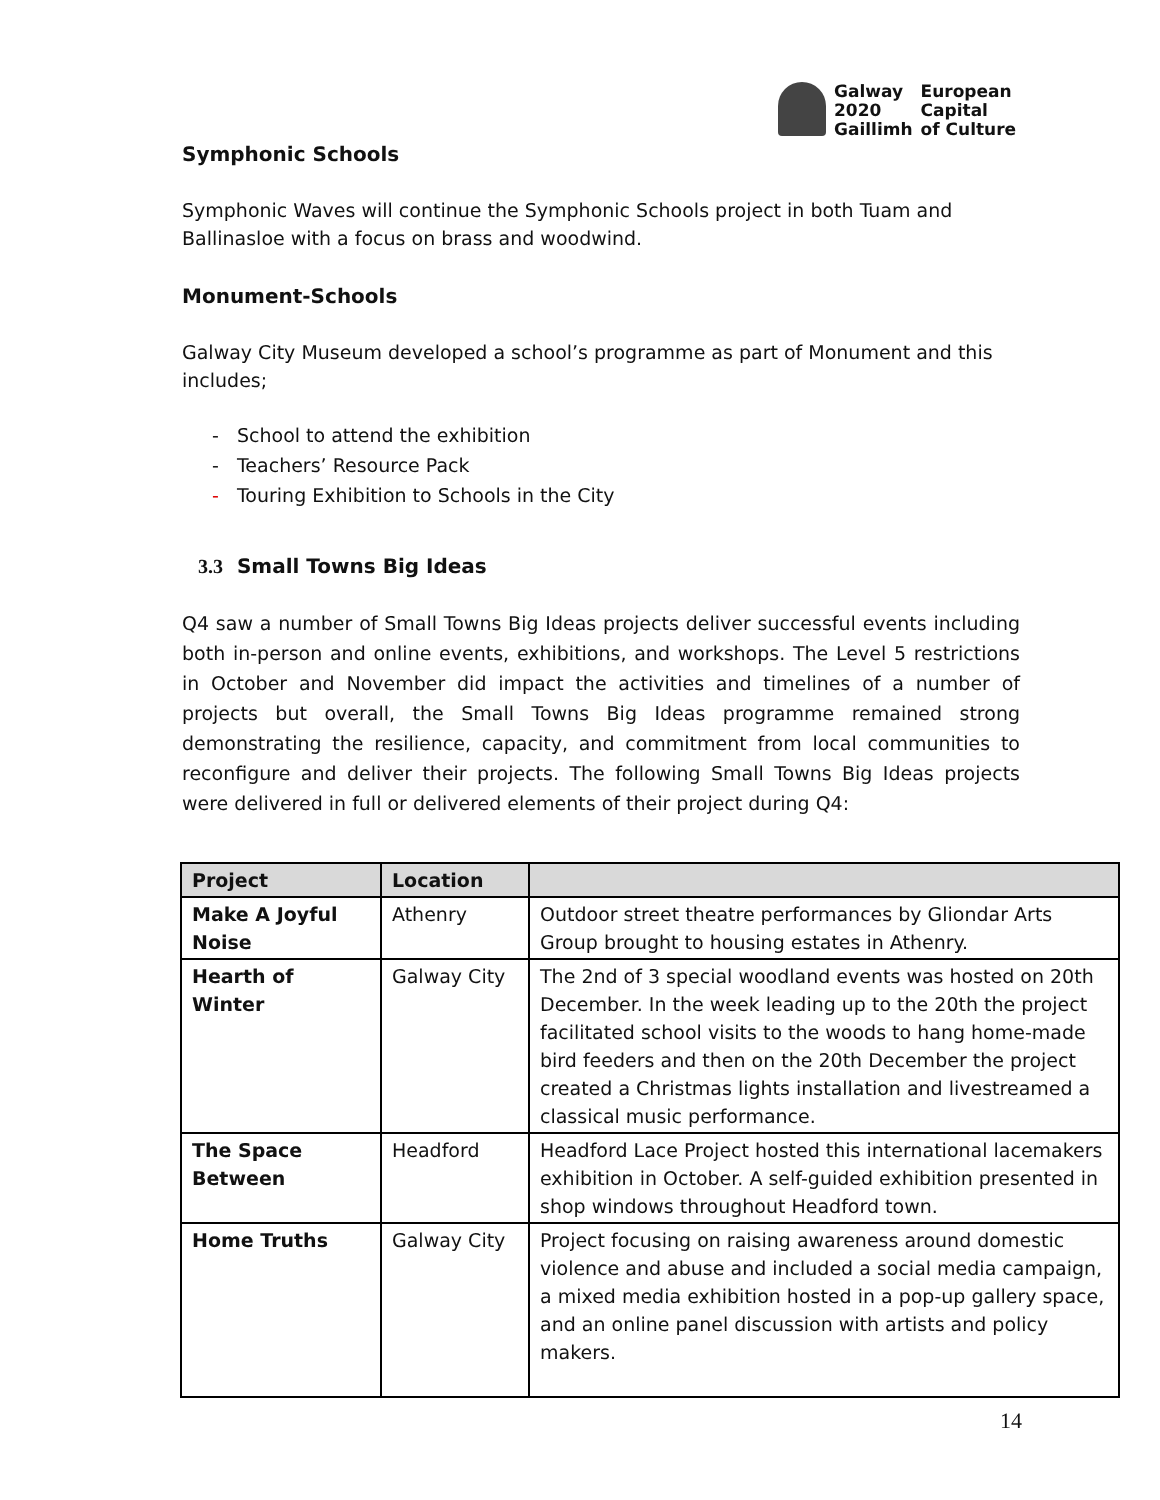Galway
2020
Gaillimh
European
Capital
of Culture
Symphonic Schools
Symphonic Waves will continue the Symphonic Schools project in both Tuam and Ballinasloe with a focus on brass and woodwind.
Monument-Schools
Galway City Museum developed a school’s programme as part of Monument and this includes;
- School to attend the exhibition
- Teachers’ Resource Pack
- Touring Exhibition to Schools in the City
3.3 Small Towns Big Ideas
Q4 saw a number of Small Towns Big Ideas projects deliver successful events including both in-person and online events, exhibitions, and workshops. The Level 5 restrictions in October and November did impact the activities and timelines of a number of projects but overall, the Small Towns Big Ideas programme remained strong demonstrating the resilience, capacity, and commitment from local communities to reconfigure and deliver their projects. The following Small Towns Big Ideas projects were delivered in full or delivered elements of their project during Q4:
| Project | Location | |
| --- | --- | --- |
| Make A Joyful Noise | Athenry | Outdoor street theatre performances by Gliondar Arts Group brought to housing estates in Athenry. |
| Hearth of Winter | Galway City | The 2nd of 3 special woodland events was hosted on 20th December. In the week leading up to the 20th the project facilitated school visits to the woods to hang home-made bird feeders and then on the 20th December the project created a Christmas lights installation and livestreamed a classical music performance. |
| The Space Between | Headford | Headford Lace Project hosted this international lacemakers exhibition in October. A self-guided exhibition presented in shop windows throughout Headford town. |
| Home Truths | Galway City | Project focusing on raising awareness around domestic violence and abuse and included a social media campaign, a mixed media exhibition hosted in a pop-up gallery space, and an online panel discussion with artists and policy makers. |
14